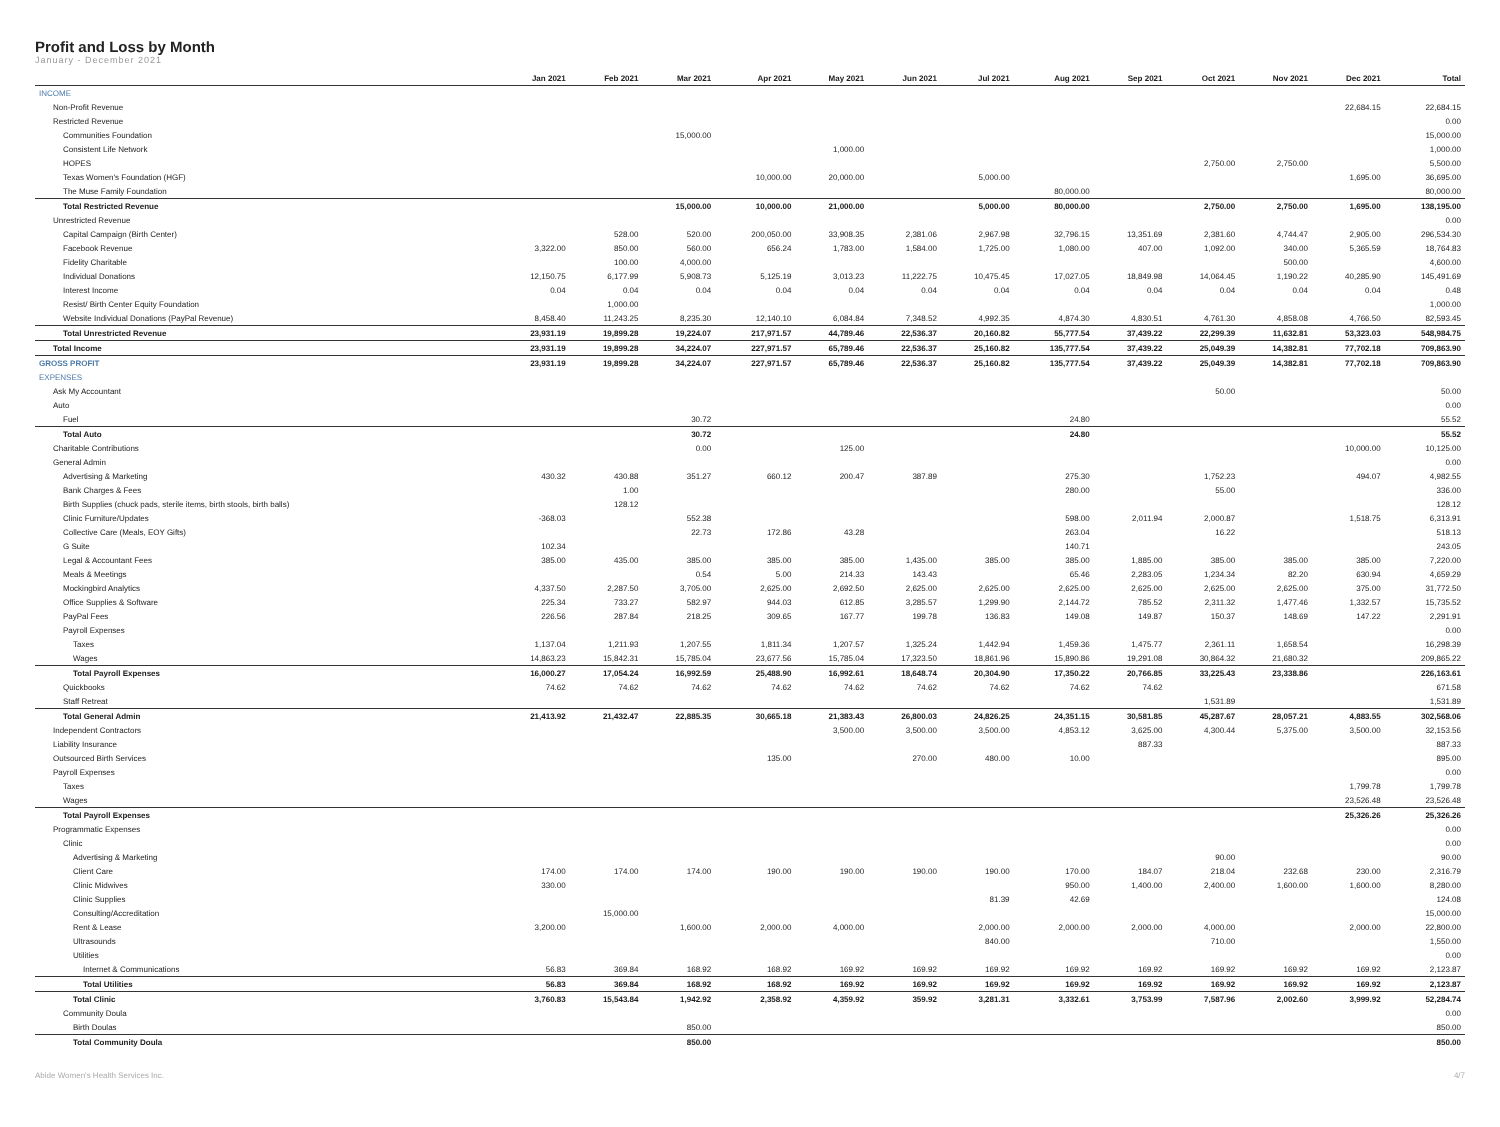Profit and Loss by Month
January - December 2021
| | Jan 2021 | Feb 2021 | Mar 2021 | Apr 2021 | May 2021 | Jun 2021 | Jul 2021 | Aug 2021 | Sep 2021 | Oct 2021 | Nov 2021 | Dec 2021 | Total |
| --- | --- | --- | --- | --- | --- | --- | --- | --- | --- | --- | --- | --- | --- |
| INCOME | | | | | | | | | | | | | |
| Non-Profit Revenue | | | | | | | | | | | | 22,684.15 | 22,684.15 |
| Restricted Revenue | | | | | | | | | | | | | 0.00 |
| Communities Foundation | | | 15,000.00 | | | | | | | | | | 15,000.00 |
| Consistent Life Network | | | | | 1,000.00 | | | | | | | | 1,000.00 |
| HOPES | | | | | | | | | | 2,750.00 | 2,750.00 | | 5,500.00 |
| Texas Women's Foundation (HGF) | | | | 10,000.00 | 20,000.00 | | 5,000.00 | | | | | 1,695.00 | 36,695.00 |
| The Muse Family Foundation | | | | | | | | 80,000.00 | | | | | 80,000.00 |
| Total Restricted Revenue | | | 15,000.00 | 10,000.00 | 21,000.00 | | 5,000.00 | 80,000.00 | | 2,750.00 | 2,750.00 | 1,695.00 | 138,195.00 |
| Unrestricted Revenue | | | | | | | | | | | | | 0.00 |
| Capital Campaign (Birth Center) | | 528.00 | 520.00 | 200,050.00 | 33,908.35 | 2,381.06 | 2,967.98 | 32,796.15 | 13,351.69 | 2,381.60 | 4,744.47 | 2,905.00 | 296,534.30 |
| Facebook Revenue | 3,322.00 | 850.00 | 560.00 | 656.24 | 1,783.00 | 1,584.00 | 1,725.00 | 1,080.00 | 407.00 | 1,092.00 | 340.00 | 5,365.59 | 18,764.83 |
| Fidelity Charitable | | 100.00 | 4,000.00 | | | | | | | | 500.00 | | 4,600.00 |
| Individual Donations | 12,150.75 | 6,177.99 | 5,908.73 | 5,125.19 | 3,013.23 | 11,222.75 | 10,475.45 | 17,027.05 | 18,849.98 | 14,064.45 | 1,190.22 | 40,285.90 | 145,491.69 |
| Interest Income | 0.04 | 0.04 | 0.04 | 0.04 | 0.04 | 0.04 | 0.04 | 0.04 | 0.04 | 0.04 | 0.04 | 0.04 | 0.48 |
| Resist/ Birth Center Equity Foundation | | 1,000.00 | | | | | | | | | | | 1,000.00 |
| Website Individual Donations (PayPal Revenue) | 8,458.40 | 11,243.25 | 8,235.30 | 12,140.10 | 6,084.84 | 7,348.52 | 4,992.35 | 4,874.30 | 4,830.51 | 4,761.30 | 4,858.08 | 4,766.50 | 82,593.45 |
| Total Unrestricted Revenue | 23,931.19 | 19,899.28 | 19,224.07 | 217,971.57 | 44,789.46 | 22,536.37 | 20,160.82 | 55,777.54 | 37,439.22 | 22,299.39 | 11,632.81 | 53,323.03 | 548,984.75 |
| Total Income | 23,931.19 | 19,899.28 | 34,224.07 | 227,971.57 | 65,789.46 | 22,536.37 | 25,160.82 | 135,777.54 | 37,439.22 | 25,049.39 | 14,382.81 | 77,702.18 | 709,863.90 |
| GROSS PROFIT | 23,931.19 | 19,899.28 | 34,224.07 | 227,971.57 | 65,789.46 | 22,536.37 | 25,160.82 | 135,777.54 | 37,439.22 | 25,049.39 | 14,382.81 | 77,702.18 | 709,863.90 |
| EXPENSES | | | | | | | | | | | | | |
| Ask My Accountant | | | | | | | | | | 50.00 | | | 50.00 |
| Auto | | | | | | | | | | | | | 0.00 |
| Fuel | | | 30.72 | | | | | 24.80 | | | | | 55.52 |
| Total Auto | | | 30.72 | | | | | 24.80 | | | | | 55.52 |
| Charitable Contributions | | | 0.00 | | 125.00 | | | | | | | 10,000.00 | 10,125.00 |
| General Admin | | | | | | | | | | | | | 0.00 |
| Advertising & Marketing | 430.32 | 430.88 | 351.27 | 660.12 | 200.47 | 387.89 | | 275.30 | | 1,752.23 | | 494.07 | 4,982.55 |
| Bank Charges & Fees | | 1.00 | | | | | | 280.00 | | 55.00 | | | 336.00 |
| Birth Supplies (chuck pads, sterile items, birth stools, birth balls) | | 128.12 | | | | | | | | | | | 128.12 |
| Clinic Furniture/Updates | -368.03 | | 552.38 | | | | | 598.00 | 2,011.94 | 2,000.87 | | 1,518.75 | 6,313.91 |
| Collective Care (Meals, EOY Gifts) | | | 22.73 | 172.86 | 43.28 | | | 263.04 | | 16.22 | | | 518.13 |
| G Suite | 102.34 | | | | | | | 140.71 | | | | | 243.05 |
| Legal & Accountant Fees | 385.00 | 435.00 | 385.00 | 385.00 | 385.00 | 1,435.00 | 385.00 | 385.00 | 1,885.00 | 385.00 | 385.00 | 385.00 | 7,220.00 |
| Meals & Meetings | | | 0.54 | 5.00 | 214.33 | 143.43 | | 65.46 | 2,283.05 | 1,234.34 | 82.20 | 630.94 | 4,659.29 |
| Mockingbird Analytics | 4,337.50 | 2,287.50 | 3,705.00 | 2,625.00 | 2,692.50 | 2,625.00 | 2,625.00 | 2,625.00 | 2,625.00 | 2,625.00 | 2,625.00 | 375.00 | 31,772.50 |
| Office Supplies & Software | 225.34 | 733.27 | 582.97 | 944.03 | 612.85 | 3,285.57 | 1,299.90 | 2,144.72 | 785.52 | 2,311.32 | 1,477.46 | 1,332.57 | 15,735.52 |
| PayPal Fees | 226.56 | 287.84 | 218.25 | 309.65 | 167.77 | 199.78 | 136.83 | 149.08 | 149.87 | 150.37 | 148.69 | 147.22 | 2,291.91 |
| Payroll Expenses | | | | | | | | | | | | | 0.00 |
| Taxes | 1,137.04 | 1,211.93 | 1,207.55 | 1,811.34 | 1,207.57 | 1,325.24 | 1,442.94 | 1,459.36 | 1,475.77 | 2,361.11 | 1,658.54 | | 16,298.39 |
| Wages | 14,863.23 | 15,842.31 | 15,785.04 | 23,677.56 | 15,785.04 | 17,323.50 | 18,861.96 | 15,890.86 | 19,291.08 | 30,864.32 | 21,680.32 | | 209,865.22 |
| Total Payroll Expenses | 16,000.27 | 17,054.24 | 16,992.59 | 25,488.90 | 16,992.61 | 18,648.74 | 20,304.90 | 17,350.22 | 20,766.85 | 33,225.43 | 23,338.86 | | 226,163.61 |
| Quickbooks | 74.62 | 74.62 | 74.62 | 74.62 | 74.62 | 74.62 | 74.62 | 74.62 | 74.62 | | | | 671.58 |
| Staff Retreat | | | | | | | | | | 1,531.89 | | | 1,531.89 |
| Total General Admin | 21,413.92 | 21,432.47 | 22,885.35 | 30,665.18 | 21,383.43 | 26,800.03 | 24,826.25 | 24,351.15 | 30,581.85 | 45,287.67 | 28,057.21 | 4,883.55 | 302,568.06 |
| Independent Contractors | | | | | 3,500.00 | 3,500.00 | 3,500.00 | 4,853.12 | 3,625.00 | 4,300.44 | 5,375.00 | 3,500.00 | 32,153.56 |
| Liability Insurance | | | | | | | | | 887.33 | | | | 887.33 |
| Outsourced Birth Services | | | | 135.00 | | 270.00 | 480.00 | 10.00 | | | | | 895.00 |
| Payroll Expenses | | | | | | | | | | | | | 0.00 |
| Taxes | | | | | | | | | | | | 1,799.78 | 1,799.78 |
| Wages | | | | | | | | | | | | 23,526.48 | 23,526.48 |
| Total Payroll Expenses | | | | | | | | | | | | 25,326.26 | 25,326.26 |
| Programmatic Expenses | | | | | | | | | | | | | 0.00 |
| Clinic | | | | | | | | | | | | | 0.00 |
| Advertising & Marketing | | | | | | | | | | 90.00 | | | 90.00 |
| Client Care | 174.00 | 174.00 | 174.00 | 190.00 | 190.00 | 190.00 | 190.00 | 170.00 | 184.07 | 218.04 | 232.68 | 230.00 | 2,316.79 |
| Clinic Midwives | 330.00 | | | | | | | 950.00 | 1,400.00 | 2,400.00 | 1,600.00 | 1,600.00 | 8,280.00 |
| Clinic Supplies | | | | | | | 81.39 | 42.69 | | | | | 124.08 |
| Consulting/Accreditation | | 15,000.00 | | | | | | | | | | | 15,000.00 |
| Rent & Lease | 3,200.00 | | 1,600.00 | 2,000.00 | 4,000.00 | | 2,000.00 | 2,000.00 | 2,000.00 | 4,000.00 | | 2,000.00 | 22,800.00 |
| Ultrasounds | | | | | | | 840.00 | | | 710.00 | | | 1,550.00 |
| Utilities | | | | | | | | | | | | | 0.00 |
| Internet & Communications | 56.83 | 369.84 | 168.92 | 168.92 | 169.92 | 169.92 | 169.92 | 169.92 | 169.92 | 169.92 | 169.92 | 169.92 | 2,123.87 |
| Total Utilities | 56.83 | 369.84 | 168.92 | 168.92 | 169.92 | 169.92 | 169.92 | 169.92 | 169.92 | 169.92 | 169.92 | 169.92 | 2,123.87 |
| Total Clinic | 3,760.83 | 15,543.84 | 1,942.92 | 2,358.92 | 4,359.92 | 359.92 | 3,281.31 | 3,332.61 | 3,753.99 | 7,587.96 | 2,002.60 | 3,999.92 | 52,284.74 |
| Community Doula | | | | | | | | | | | | | 0.00 |
| Birth Doulas | | | 850.00 | | | | | | | | | | 850.00 |
| Total Community Doula | | | 850.00 | | | | | | | | | | 850.00 |
Abide Women's Health Services Inc. 4/7